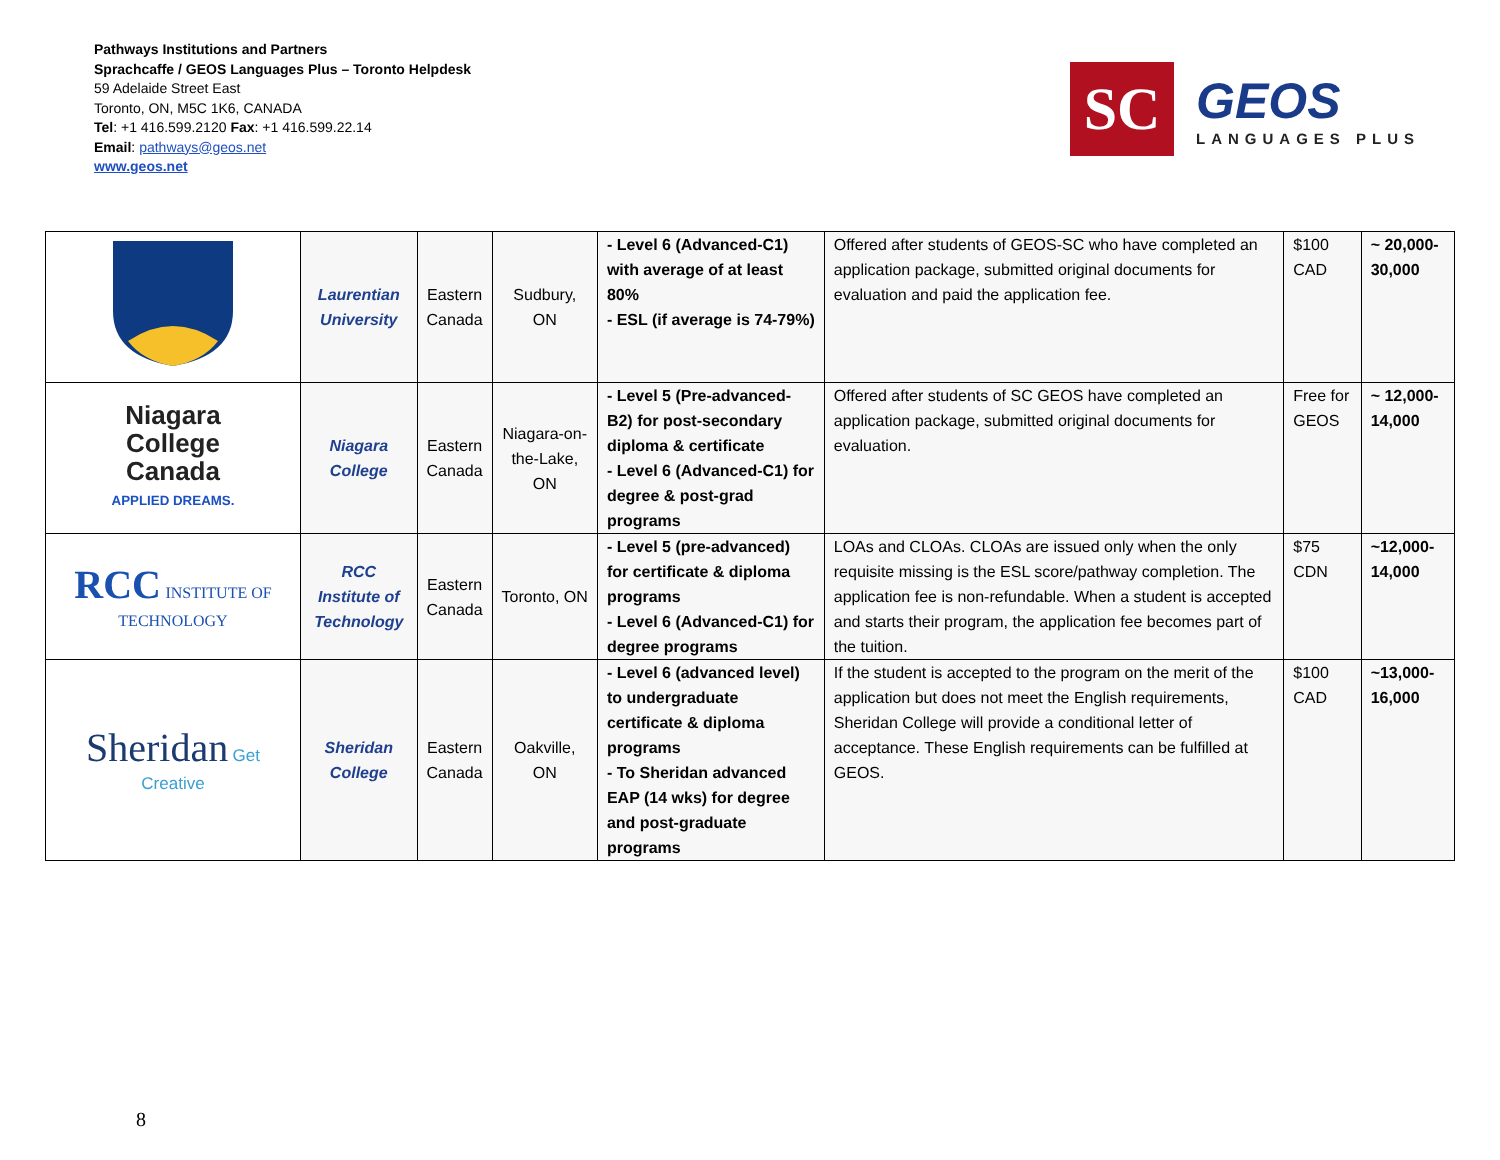Pathways Institutions and Partners
Sprachcaffe / GEOS Languages Plus – Toronto Helpdesk
59 Adelaide Street East
Toronto, ON, M5C 1K6, CANADA
Tel: +1 416.599.2120 Fax: +1 416.599.22.14
Email: pathways@geos.net
www.geos.net
SC
GEOS
LANGUAGES PLUS
| | Laurentian University | Eastern Canada | Sudbury, ON | - Level 6 (Advanced-C1) with average of at least 80% - ESL (if average is 74-79%) | Offered after students of GEOS-SC who have completed an application package, submitted original documents for evaluation and paid the application fee. | $100 CAD | ~ 20,000-30,000 |
| Niagara College Canada APPLIED DREAMS. | Niagara College | Eastern Canada | Niagara-on-the-Lake, ON | - Level 5 (Pre-advanced-B2) for post-secondary diploma & certificate - Level 6 (Advanced-C1) for degree & post-grad programs | Offered after students of SC GEOS have completed an application package, submitted original documents for evaluation. | Free for GEOS | ~ 12,000-14,000 |
| RCC INSTITUTE OF TECHNOLOGY | RCC Institute of Technology | Eastern Canada | Toronto, ON | - Level 5 (pre-advanced) for certificate & diploma programs - Level 6 (Advanced-C1) for degree programs | LOAs and CLOAs. CLOAs are issued only when the only requisite missing is the ESL score/pathway completion. The application fee is non-refundable. When a student is accepted and starts their program, the application fee becomes part of the tuition. | $75 CDN | ~12,000-14,000 |
| Sheridan Get Creative | Sheridan College | Eastern Canada | Oakville, ON | - Level 6 (advanced level) to undergraduate certificate & diploma programs - To Sheridan advanced EAP (14 wks) for degree and post-graduate programs | If the student is accepted to the program on the merit of the application but does not meet the English requirements, Sheridan College will provide a conditional letter of acceptance. These English requirements can be fulfilled at GEOS. | $100 CAD | ~13,000-16,000 |
8